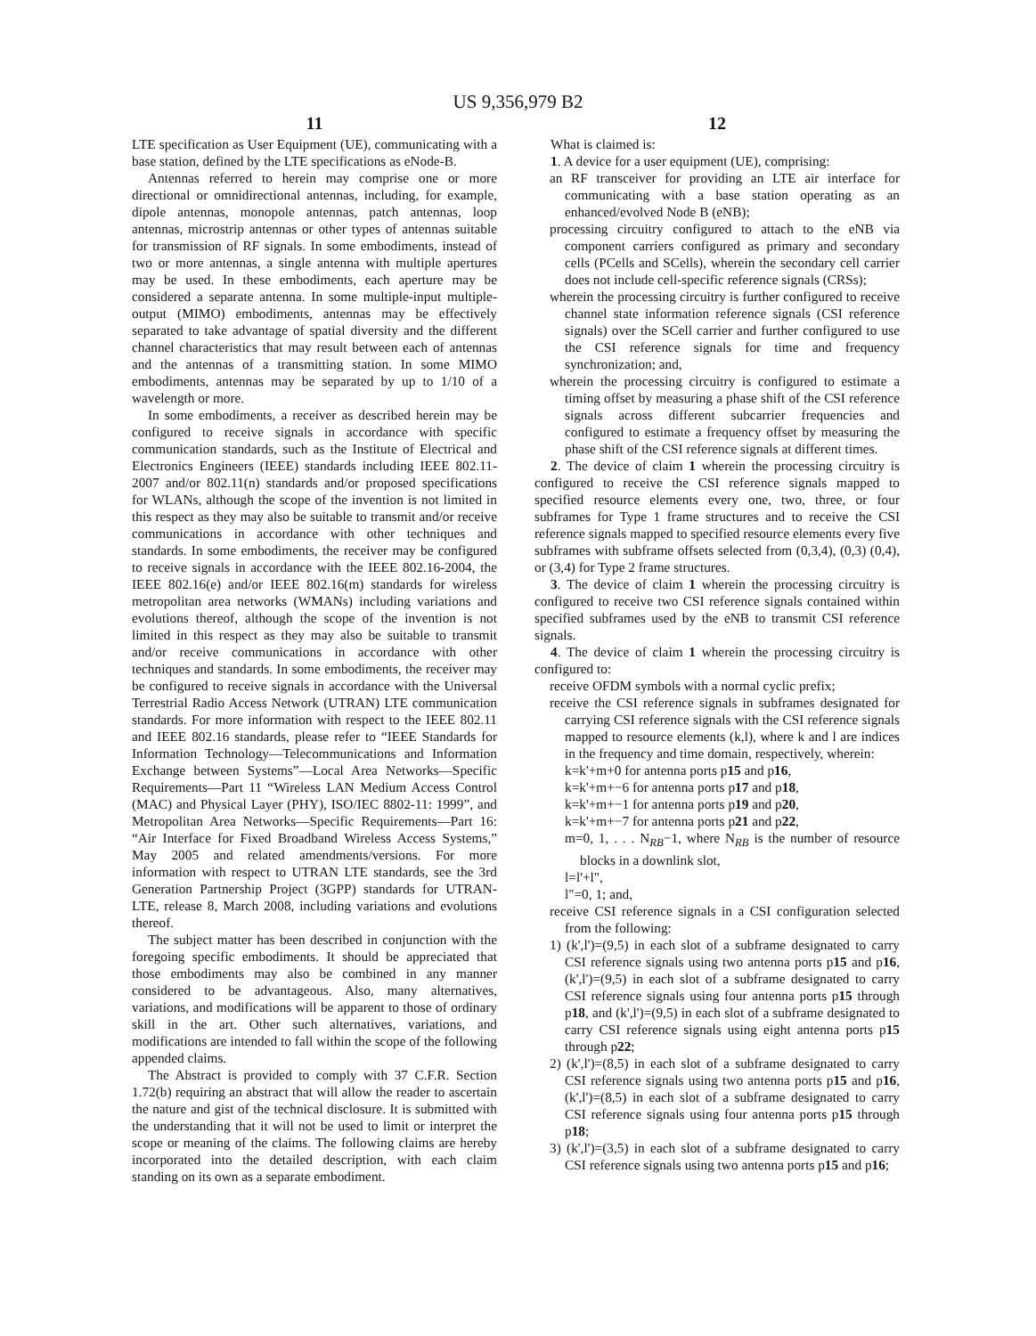US 9,356,979 B2
11
LTE specification as User Equipment (UE), communicating with a base station, defined by the LTE specifications as eNode-B.
Antennas referred to herein may comprise one or more directional or omnidirectional antennas, including, for example, dipole antennas, monopole antennas, patch antennas, loop antennas, microstrip antennas or other types of antennas suitable for transmission of RF signals. In some embodiments, instead of two or more antennas, a single antenna with multiple apertures may be used. In these embodiments, each aperture may be considered a separate antenna. In some multiple-input multiple-output (MIMO) embodiments, antennas may be effectively separated to take advantage of spatial diversity and the different channel characteristics that may result between each of antennas and the antennas of a transmitting station. In some MIMO embodiments, antennas may be separated by up to 1/10 of a wavelength or more.
In some embodiments, a receiver as described herein may be configured to receive signals in accordance with specific communication standards, such as the Institute of Electrical and Electronics Engineers (IEEE) standards including IEEE 802.11-2007 and/or 802.11(n) standards and/or proposed specifications for WLANs, although the scope of the invention is not limited in this respect as they may also be suitable to transmit and/or receive communications in accordance with other techniques and standards. In some embodiments, the receiver may be configured to receive signals in accordance with the IEEE 802.16-2004, the IEEE 802.16(e) and/or IEEE 802.16(m) standards for wireless metropolitan area networks (WMANs) including variations and evolutions thereof, although the scope of the invention is not limited in this respect as they may also be suitable to transmit and/or receive communications in accordance with other techniques and standards. In some embodiments, the receiver may be configured to receive signals in accordance with the Universal Terrestrial Radio Access Network (UTRAN) LTE communication standards. For more information with respect to the IEEE 802.11 and IEEE 802.16 standards, please refer to “IEEE Standards for Information Technology—Telecommunications and Information Exchange between Systems”—Local Area Networks—Specific Requirements—Part 11 “Wireless LAN Medium Access Control (MAC) and Physical Layer (PHY), ISO/IEC 8802-11: 1999”, and Metropolitan Area Networks—Specific Requirements—Part 16: “Air Interface for Fixed Broadband Wireless Access Systems,” May 2005 and related amendments/versions. For more information with respect to UTRAN LTE standards, see the 3rd Generation Partnership Project (3GPP) standards for UTRAN-LTE, release 8, March 2008, including variations and evolutions thereof.
The subject matter has been described in conjunction with the foregoing specific embodiments. It should be appreciated that those embodiments may also be combined in any manner considered to be advantageous. Also, many alternatives, variations, and modifications will be apparent to those of ordinary skill in the art. Other such alternatives, variations, and modifications are intended to fall within the scope of the following appended claims.
The Abstract is provided to comply with 37 C.F.R. Section 1.72(b) requiring an abstract that will allow the reader to ascertain the nature and gist of the technical disclosure. It is submitted with the understanding that it will not be used to limit or interpret the scope or meaning of the claims. The following claims are hereby incorporated into the detailed description, with each claim standing on its own as a separate embodiment.
12
What is claimed is:
1. A device for a user equipment (UE), comprising:
an RF transceiver for providing an LTE air interface for communicating with a base station operating as an enhanced/evolved Node B (eNB);
processing circuitry configured to attach to the eNB via component carriers configured as primary and secondary cells (PCells and SCells), wherein the secondary cell carrier does not include cell-specific reference signals (CRSs);
wherein the processing circuitry is further configured to receive channel state information reference signals (CSI reference signals) over the SCell carrier and further configured to use the CSI reference signals for time and frequency synchronization; and,
wherein the processing circuitry is configured to estimate a timing offset by measuring a phase shift of the CSI reference signals across different subcarrier frequencies and configured to estimate a frequency offset by measuring the phase shift of the CSI reference signals at different times.
2. The device of claim 1 wherein the processing circuitry is configured to receive the CSI reference signals mapped to specified resource elements every one, two, three, or four subframes for Type 1 frame structures and to receive the CSI reference signals mapped to specified resource elements every five subframes with subframe offsets selected from (0,3,4), (0,3) (0,4), or (3,4) for Type 2 frame structures.
3. The device of claim 1 wherein the processing circuitry is configured to receive two CSI reference signals contained within specified subframes used by the eNB to transmit CSI reference signals.
4. The device of claim 1 wherein the processing circuitry is configured to:
receive OFDM symbols with a normal cyclic prefix;
receive the CSI reference signals in subframes designated for carrying CSI reference signals with the CSI reference signals mapped to resource elements (k,l), where k and l are indices in the frequency and time domain, respectively, wherein:
k=k'+m+0 for antenna ports p15 and p16,
k=k'+m+−6 for antenna ports p17 and p18,
k=k'+m+−1 for antenna ports p19 and p20,
k=k'+m+−7 for antenna ports p21 and p22,
m=0, 1, . . . N<sub>RB</sub>−1, where N<sub>RB</sub> is the number of resource blocks in a downlink slot,
l=l'+l",
l"=0, 1; and,
receive CSI reference signals in a CSI configuration selected from the following:
1) (k',l')=(9,5) in each slot of a subframe designated to carry CSI reference signals using two antenna ports p15 and p16, (k',l')=(9,5) in each slot of a subframe designated to carry CSI reference signals using four antenna ports p15 through p18, and (k',l')=(9,5) in each slot of a subframe designated to carry CSI reference signals using eight antenna ports p15 through p22;
2) (k',l')=(8,5) in each slot of a subframe designated to carry CSI reference signals using two antenna ports p15 and p16, (k',l')=(8,5) in each slot of a subframe designated to carry CSI reference signals using four antenna ports p15 through p18;
3) (k',l')=(3,5) in each slot of a subframe designated to carry CSI reference signals using two antenna ports p15 and p16;